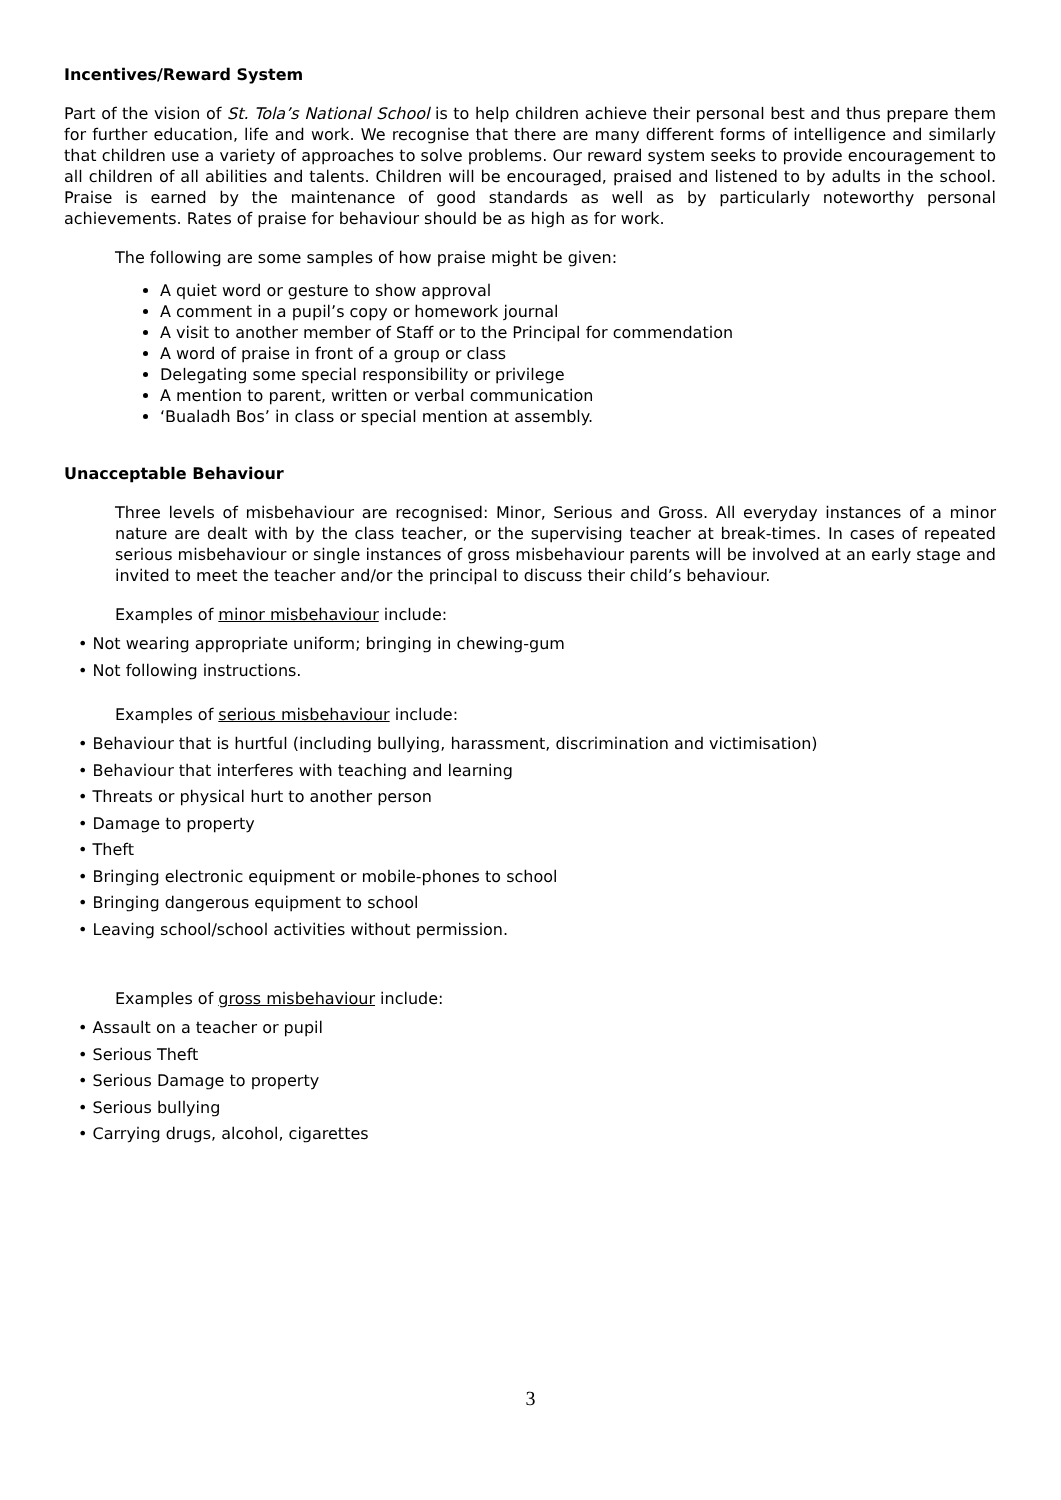Incentives/Reward System
Part of the vision of St. Tola’s National School is to help children achieve their personal best and thus prepare them for further education, life and work. We recognise that there are many different forms of intelligence and similarly that children use a variety of approaches to solve problems. Our reward system seeks to provide encouragement to all children of all abilities and talents. Children will be encouraged, praised and listened to by adults in the school. Praise is earned by the maintenance of good standards as well as by particularly noteworthy personal achievements. Rates of praise for behaviour should be as high as for work.
The following are some samples of how praise might be given:
A quiet word or gesture to show approval
A comment in a pupil’s copy or homework journal
A visit to another member of Staff or to the Principal for commendation
A word of praise in front of a group or class
Delegating some special responsibility or privilege
A mention to parent, written or verbal communication
‘Bualadh Bos’ in class or special mention at assembly.
Unacceptable Behaviour
Three levels of misbehaviour are recognised: Minor, Serious and Gross. All everyday instances of a minor nature are dealt with by the class teacher, or the supervising teacher at break-times. In cases of repeated serious misbehaviour or single instances of gross misbehaviour parents will be involved at an early stage and invited to meet the teacher and/or the principal to discuss their child’s behaviour.
Examples of minor misbehaviour include:
• Not wearing appropriate uniform; bringing in chewing-gum
• Not following instructions.
Examples of serious misbehaviour include:
• Behaviour that is hurtful (including bullying, harassment, discrimination and victimisation)
• Behaviour that interferes with teaching and learning
• Threats or physical hurt to another person
• Damage to property
• Theft
• Bringing electronic equipment or mobile-phones to school
• Bringing dangerous equipment to school
• Leaving school/school activities without permission.
Examples of gross misbehaviour include:
• Assault on a teacher or pupil
• Serious Theft
• Serious Damage to property
• Serious bullying
• Carrying drugs, alcohol, cigarettes
3